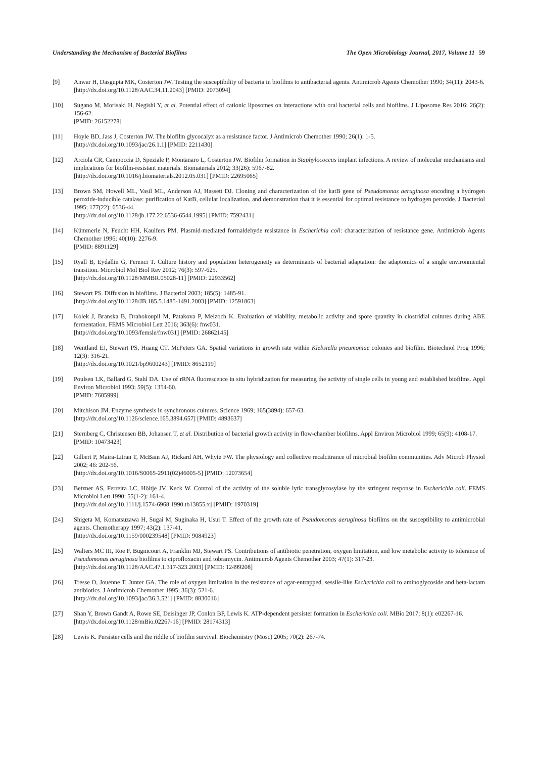Understanding the Mechanism of Bacterial Biofilms The Open Microbiology Journal, 2017, Volume 11 59
[9] Anwar H, Dasgupta MK, Costerton JW. Testing the susceptibility of bacteria in biofilms to antibacterial agents. Antimicrob Agents Chemother 1990; 34(11): 2043-6.
[http://dx.doi.org/10.1128/AAC.34.11.2043] [PMID: 2073094]
[10] Sugano M, Morisaki H, Negishi Y, et al. Potential effect of cationic liposomes on interactions with oral bacterial cells and biofilms. J Liposome Res 2016; 26(2): 156-62.
[PMID: 26152278]
[11] Hoyle BD, Jass J, Costerton JW. The biofilm glycocalyx as a resistance factor. J Antimicrob Chemother 1990; 26(1): 1-5.
[http://dx.doi.org/10.1093/jac/26.1.1] [PMID: 2211430]
[12] Arciola CR, Campoccia D, Speziale P, Montanaro L, Costerton JW. Biofilm formation in Staphylococcus implant infections. A review of molecular mechanisms and implications for biofilm-resistant materials. Biomaterials 2012; 33(26): 5967-82.
[http://dx.doi.org/10.1016/j.biomaterials.2012.05.031] [PMID: 22695065]
[13] Brown SM, Howell ML, Vasil ML, Anderson AJ, Hassett DJ. Cloning and characterization of the katB gene of Pseudomonas aeruginosa encoding a hydrogen peroxide-inducible catalase: purification of KatB, cellular localization, and demonstration that it is essential for optimal resistance to hydrogen peroxide. J Bacteriol 1995; 177(22): 6536-44.
[http://dx.doi.org/10.1128/jb.177.22.6536-6544.1995] [PMID: 7592431]
[14] Kümmerle N, Feucht HH, Kaulfers PM. Plasmid-mediated formaldehyde resistance in Escherichia coli: characterization of resistance gene. Antimicrob Agents Chemother 1996; 40(10): 2276-9.
[PMID: 8891129]
[15] Ryall B, Eydallin G, Ferenci T. Culture history and population heterogeneity as determinants of bacterial adaptation: the adaptomics of a single environmental transition. Microbiol Mol Biol Rev 2012; 76(3): 597-625.
[http://dx.doi.org/10.1128/MMBR.05028-11] [PMID: 22933562]
[16] Stewart PS. Diffusion in biofilms. J Bacteriol 2003; 185(5): 1485-91.
[http://dx.doi.org/10.1128/JB.185.5.1485-1491.2003] [PMID: 12591863]
[17] Kolek J, Branska B, Drahokoupil M, Patakova P, Melzoch K. Evaluation of viability, metabolic activity and spore quantity in clostridial cultures during ABE fermentation. FEMS Microbiol Lett 2016; 363(6): fnw031.
[http://dx.doi.org/10.1093/femsle/fnw031] [PMID: 26862145]
[18] Wentland EJ, Stewart PS, Huang CT, McFeters GA. Spatial variations in growth rate within Klebsiella pneumoniae colonies and biofilm. Biotechnol Prog 1996; 12(3): 316-21.
[http://dx.doi.org/10.1021/bp9600243] [PMID: 8652119]
[19] Poulsen LK, Ballard G, Stahl DA. Use of rRNA fluorescence in situ hybridization for measuring the activity of single cells in young and established biofilms. Appl Environ Microbiol 1993; 59(5): 1354-60.
[PMID: 7685999]
[20] Mitchison JM. Enzyme synthesis in synchronous cultures. Science 1969; 165(3894): 657-63.
[http://dx.doi.org/10.1126/science.165.3894.657] [PMID: 4893637]
[21] Sternberg C, Christensen BB, Johansen T, et al. Distribution of bacterial growth activity in flow-chamber biofilms. Appl Environ Microbiol 1999; 65(9): 4108-17.
[PMID: 10473423]
[22] Gilbert P, Maira-Litran T, McBain AJ, Rickard AH, Whyte FW. The physiology and collective recalcitrance of microbial biofilm communities. Adv Microb Physiol 2002; 46: 202-56.
[http://dx.doi.org/10.1016/S0065-2911(02)46005-5] [PMID: 12073654]
[23] Betzner AS, Ferreira LC, Höltje JV, Keck W. Control of the activity of the soluble lytic transglycosylase by the stringent response in Escherichia coli. FEMS Microbiol Lett 1990; 55(1-2): 161-4.
[http://dx.doi.org/10.1111/j.1574-6968.1990.tb13855.x] [PMID: 1970319]
[24] Shigeta M, Komatsuzawa H, Sugai M, Suginaka H, Usui T. Effect of the growth rate of Pseudomonas aeruginosa biofilms on the susceptibility to antimicrobial agents. Chemotherapy 1997; 43(2): 137-41.
[http://dx.doi.org/10.1159/000239548] [PMID: 9084923]
[25] Walters MC III, Roe F, Bugnicourt A, Franklin MJ, Stewart PS. Contributions of antibiotic penetration, oxygen limitation, and low metabolic activity to tolerance of Pseudomonas aeruginosa biofilms to ciprofloxacin and tobramycin. Antimicrob Agents Chemother 2003; 47(1): 317-23.
[http://dx.doi.org/10.1128/AAC.47.1.317-323.2003] [PMID: 12499208]
[26] Tresse O, Jouenne T, Junter GA. The role of oxygen limitation in the resistance of agar-entrapped, sessile-like Escherichia coli to aminoglycoside and beta-lactam antibiotics. J Antimicrob Chemother 1995; 36(3): 521-6.
[http://dx.doi.org/10.1093/jac/36.3.521] [PMID: 8830016]
[27] Shan Y, Brown Gandt A, Rowe SE, Deisinger JP, Conlon BP, Lewis K. ATP-dependent persister formation in Escherichia coli. MBio 2017; 8(1): e02267-16.
[http://dx.doi.org/10.1128/mBio.02267-16] [PMID: 28174313]
[28] Lewis K. Persister cells and the riddle of biofilm survival. Biochemistry (Mosc) 2005; 70(2): 267-74.